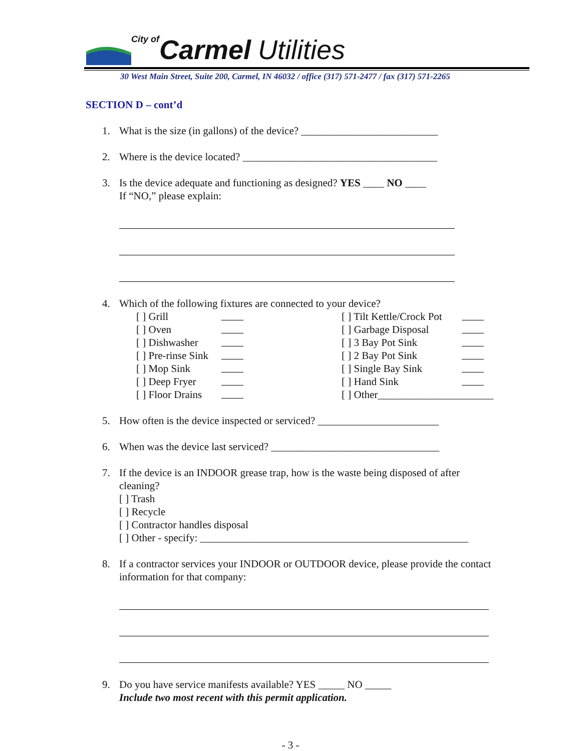City of Carmel Utilities
30 West Main Street, Suite 200, Carmel, IN 46032 / office (317) 571-2477 / fax (317) 571-2265
SECTION D – cont’d
1. What is the size (in gallons) of the device? __________________________
2. Where is the device located? _____________________________________
3. Is the device adequate and functioning as designed? YES ____ NO ____
If “NO,” please explain:
4. Which of the following fixtures are connected to your device?
[ ] Grill
[ ] Oven
[ ] Dishwasher
[ ] Pre-rinse Sink
[ ] Mop Sink
[ ] Deep Fryer
[ ] Floor Drains
[ ] Tilt Kettle/Crock Pot
[ ] Garbage Disposal
[ ] 3 Bay Pot Sink
[ ] 2 Bay Pot Sink
[ ] Single Bay Sink
[ ] Hand Sink
[ ] Other______________________
5. How often is the device inspected or serviced? _______________________
6. When was the device last serviced? ________________________________
7. If the device is an INDOOR grease trap, how is the waste being disposed of after cleaning?
[ ] Trash
[ ] Recycle
[ ] Contractor handles disposal
[ ] Other - specify: ___________________________________________________
8. If a contractor services your INDOOR or OUTDOOR device, please provide the contact information for that company:
9. Do you have service manifests available? YES _____ NO _____
Include two most recent with this permit application.
- 3 -